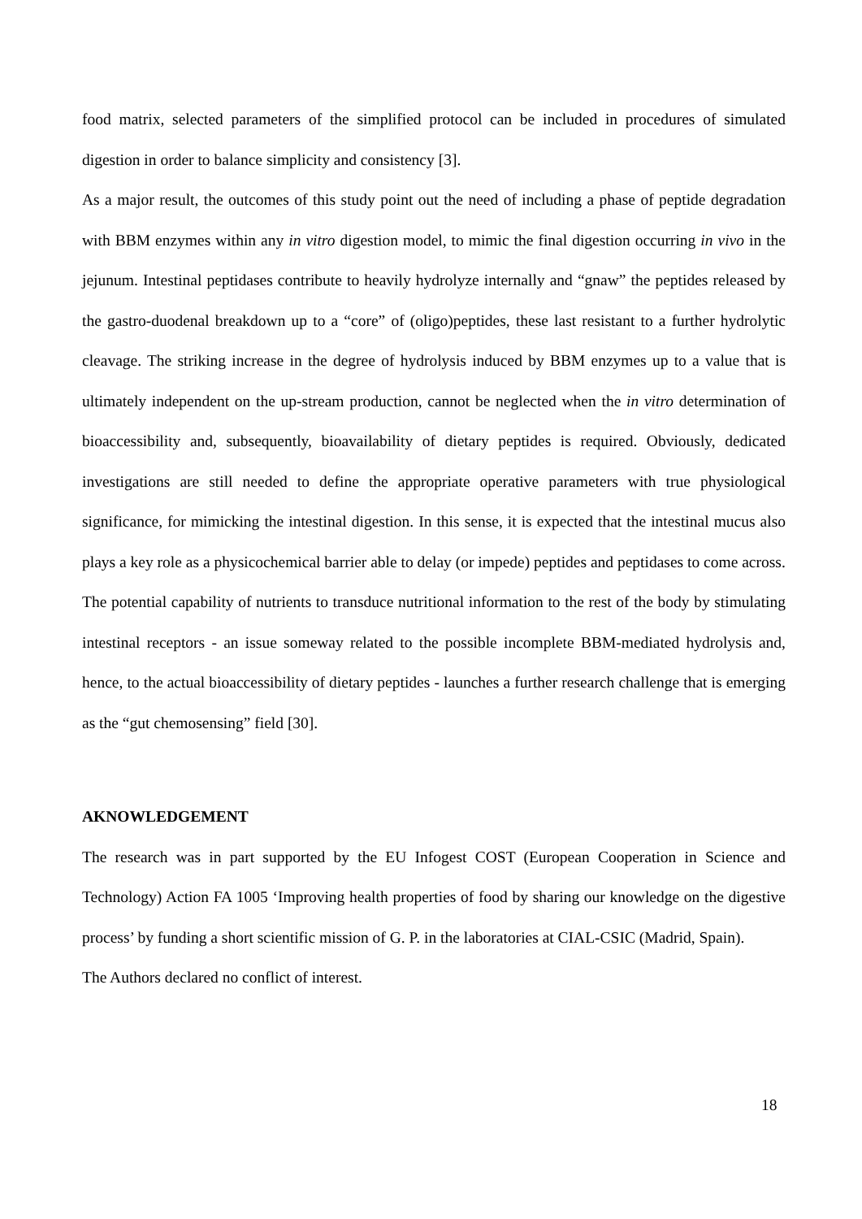food matrix, selected parameters of the simplified protocol can be included in procedures of simulated digestion in order to balance simplicity and consistency [3].
As a major result, the outcomes of this study point out the need of including a phase of peptide degradation with BBM enzymes within any in vitro digestion model, to mimic the final digestion occurring in vivo in the jejunum. Intestinal peptidases contribute to heavily hydrolyze internally and “gnaw” the peptides released by the gastro-duodenal breakdown up to a “core” of (oligo)peptides, these last resistant to a further hydrolytic cleavage. The striking increase in the degree of hydrolysis induced by BBM enzymes up to a value that is ultimately independent on the up-stream production, cannot be neglected when the in vitro determination of bioaccessibility and, subsequently, bioavailability of dietary peptides is required. Obviously, dedicated investigations are still needed to define the appropriate operative parameters with true physiological significance, for mimicking the intestinal digestion. In this sense, it is expected that the intestinal mucus also plays a key role as a physicochemical barrier able to delay (or impede) peptides and peptidases to come across.
The potential capability of nutrients to transduce nutritional information to the rest of the body by stimulating intestinal receptors - an issue someway related to the possible incomplete BBM-mediated hydrolysis and, hence, to the actual bioaccessibility of dietary peptides - launches a further research challenge that is emerging as the “gut chemosensing” field [30].
AKNOWLEDGEMENT
The research was in part supported by the EU Infogest COST (European Cooperation in Science and Technology) Action FA 1005 ‘Improving health properties of food by sharing our knowledge on the digestive process’ by funding a short scientific mission of G. P. in the laboratories at CIAL-CSIC (Madrid, Spain).
The Authors declared no conflict of interest.
18